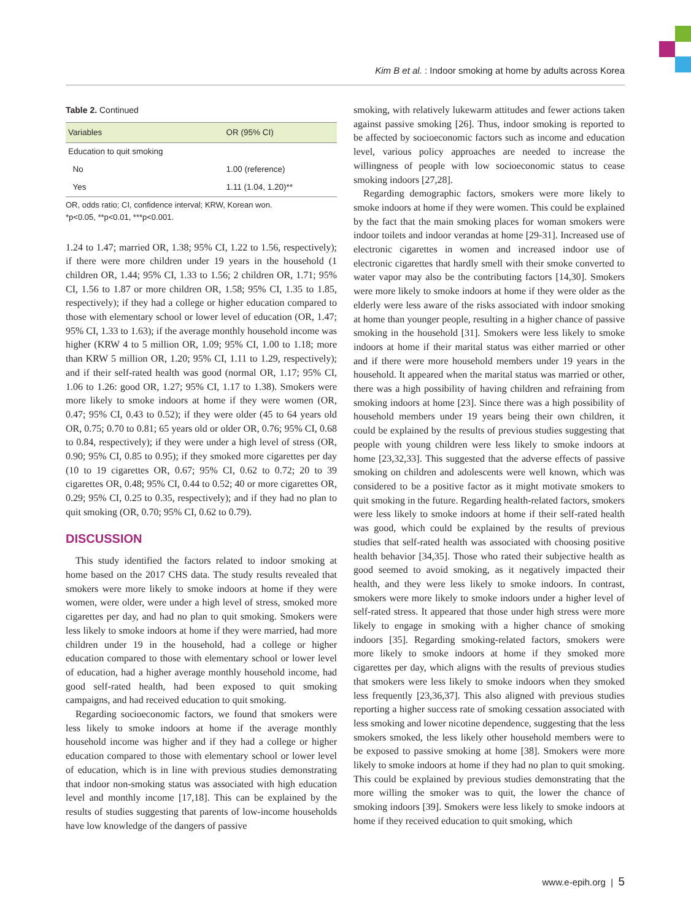Kim B et al. : Indoor smoking at home by adults across Korea
Table 2. Continued
| Variables | OR (95% CI) |
| --- | --- |
| Education to quit smoking | |
| No | 1.00 (reference) |
| Yes | 1.11 (1.04, 1.20)** |
OR, odds ratio; CI, confidence interval; KRW, Korean won.
*p<0.05, **p<0.01, ***p<0.001.
1.24 to 1.47; married OR, 1.38; 95% CI, 1.22 to 1.56, respectively); if there were more children under 19 years in the household (1 children OR, 1.44; 95% CI, 1.33 to 1.56; 2 children OR, 1.71; 95% CI, 1.56 to 1.87 or more children OR, 1.58; 95% CI, 1.35 to 1.85, respectively); if they had a college or higher education compared to those with elementary school or lower level of education (OR, 1.47; 95% CI, 1.33 to 1.63); if the average monthly household income was higher (KRW 4 to 5 million OR, 1.09; 95% CI, 1.00 to 1.18; more than KRW 5 million OR, 1.20; 95% CI, 1.11 to 1.29, respectively); and if their self-rated health was good (normal OR, 1.17; 95% CI, 1.06 to 1.26: good OR, 1.27; 95% CI, 1.17 to 1.38). Smokers were more likely to smoke indoors at home if they were women (OR, 0.47; 95% CI, 0.43 to 0.52); if they were older (45 to 64 years old OR, 0.75; 0.70 to 0.81; 65 years old or older OR, 0.76; 95% CI, 0.68 to 0.84, respectively); if they were under a high level of stress (OR, 0.90; 95% CI, 0.85 to 0.95); if they smoked more cigarettes per day (10 to 19 cigarettes OR, 0.67; 95% CI, 0.62 to 0.72; 20 to 39 cigarettes OR, 0.48; 95% CI, 0.44 to 0.52; 40 or more cigarettes OR, 0.29; 95% CI, 0.25 to 0.35, respectively); and if they had no plan to quit smoking (OR, 0.70; 95% CI, 0.62 to 0.79).
DISCUSSION
This study identified the factors related to indoor smoking at home based on the 2017 CHS data. The study results revealed that smokers were more likely to smoke indoors at home if they were women, were older, were under a high level of stress, smoked more cigarettes per day, and had no plan to quit smoking. Smokers were less likely to smoke indoors at home if they were married, had more children under 19 in the household, had a college or higher education compared to those with elementary school or lower level of education, had a higher average monthly household income, had good self-rated health, had been exposed to quit smoking campaigns, and had received education to quit smoking.
Regarding socioeconomic factors, we found that smokers were less likely to smoke indoors at home if the average monthly household income was higher and if they had a college or higher education compared to those with elementary school or lower level of education, which is in line with previous studies demonstrating that indoor non-smoking status was associated with high education level and monthly income [17,18]. This can be explained by the results of studies suggesting that parents of low-income households have low knowledge of the dangers of passive
smoking, with relatively lukewarm attitudes and fewer actions taken against passive smoking [26]. Thus, indoor smoking is reported to be affected by socioeconomic factors such as income and education level, various policy approaches are needed to increase the willingness of people with low socioeconomic status to cease smoking indoors [27,28].
Regarding demographic factors, smokers were more likely to smoke indoors at home if they were women. This could be explained by the fact that the main smoking places for woman smokers were indoor toilets and indoor verandas at home [29-31]. Increased use of electronic cigarettes in women and increased indoor use of electronic cigarettes that hardly smell with their smoke converted to water vapor may also be the contributing factors [14,30]. Smokers were more likely to smoke indoors at home if they were older as the elderly were less aware of the risks associated with indoor smoking at home than younger people, resulting in a higher chance of passive smoking in the household [31]. Smokers were less likely to smoke indoors at home if their marital status was either married or other and if there were more household members under 19 years in the household. It appeared when the marital status was married or other, there was a high possibility of having children and refraining from smoking indoors at home [23]. Since there was a high possibility of household members under 19 years being their own children, it could be explained by the results of previous studies suggesting that people with young children were less likely to smoke indoors at home [23,32,33]. This suggested that the adverse effects of passive smoking on children and adolescents were well known, which was considered to be a positive factor as it might motivate smokers to quit smoking in the future. Regarding health-related factors, smokers were less likely to smoke indoors at home if their self-rated health was good, which could be explained by the results of previous studies that self-rated health was associated with choosing positive health behavior [34,35]. Those who rated their subjective health as good seemed to avoid smoking, as it negatively impacted their health, and they were less likely to smoke indoors. In contrast, smokers were more likely to smoke indoors under a higher level of self-rated stress. It appeared that those under high stress were more likely to engage in smoking with a higher chance of smoking indoors [35]. Regarding smoking-related factors, smokers were more likely to smoke indoors at home if they smoked more cigarettes per day, which aligns with the results of previous studies that smokers were less likely to smoke indoors when they smoked less frequently [23,36,37]. This also aligned with previous studies reporting a higher success rate of smoking cessation associated with less smoking and lower nicotine dependence, suggesting that the less smokers smoked, the less likely other household members were to be exposed to passive smoking at home [38]. Smokers were more likely to smoke indoors at home if they had no plan to quit smoking. This could be explained by previous studies demonstrating that the more willing the smoker was to quit, the lower the chance of smoking indoors [39]. Smokers were less likely to smoke indoors at home if they received education to quit smoking, which
www.e-epih.org | 5